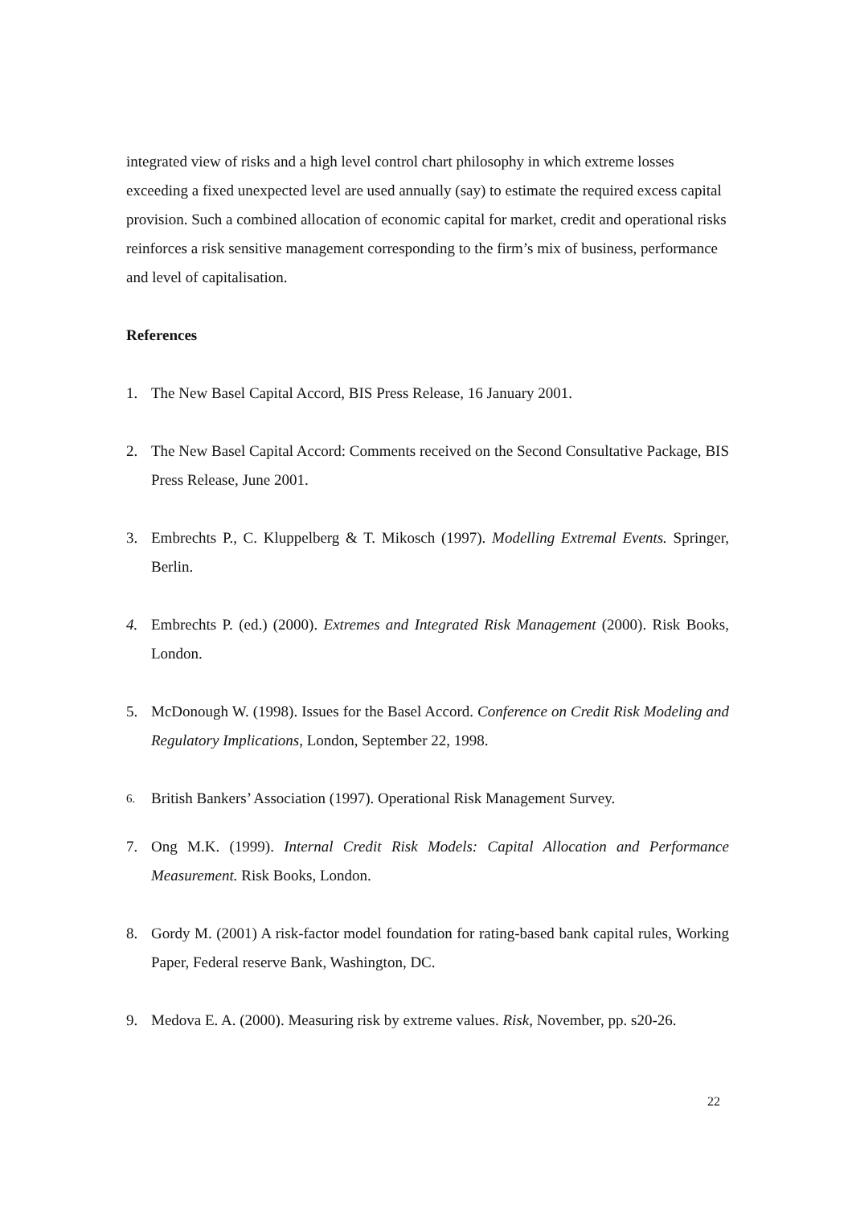integrated view of risks and a high level control chart philosophy in which extreme losses exceeding a fixed unexpected level are used annually (say) to estimate the required excess capital provision. Such a combined allocation of economic capital for market, credit and operational risks reinforces a risk sensitive management corresponding to the firm’s mix of business, performance and level of capitalisation.
References
1. The New Basel Capital Accord, BIS Press Release, 16 January 2001.
2. The New Basel Capital Accord: Comments received on the Second Consultative Package, BIS Press Release, June 2001.
3. Embrechts P., C. Kluppelberg & T. Mikosch (1997). Modelling Extremal Events. Springer, Berlin.
4. Embrechts P. (ed.) (2000). Extremes and Integrated Risk Management (2000). Risk Books, London.
5. McDonough W. (1998). Issues for the Basel Accord. Conference on Credit Risk Modeling and Regulatory Implications, London, September 22, 1998.
6. British Bankers’ Association (1997). Operational Risk Management Survey.
7. Ong M.K. (1999). Internal Credit Risk Models: Capital Allocation and Performance Measurement. Risk Books, London.
8. Gordy M. (2001) A risk-factor model foundation for rating-based bank capital rules, Working Paper, Federal reserve Bank, Washington, DC.
9. Medova E. A. (2000). Measuring risk by extreme values. Risk, November, pp. s20-26.
22